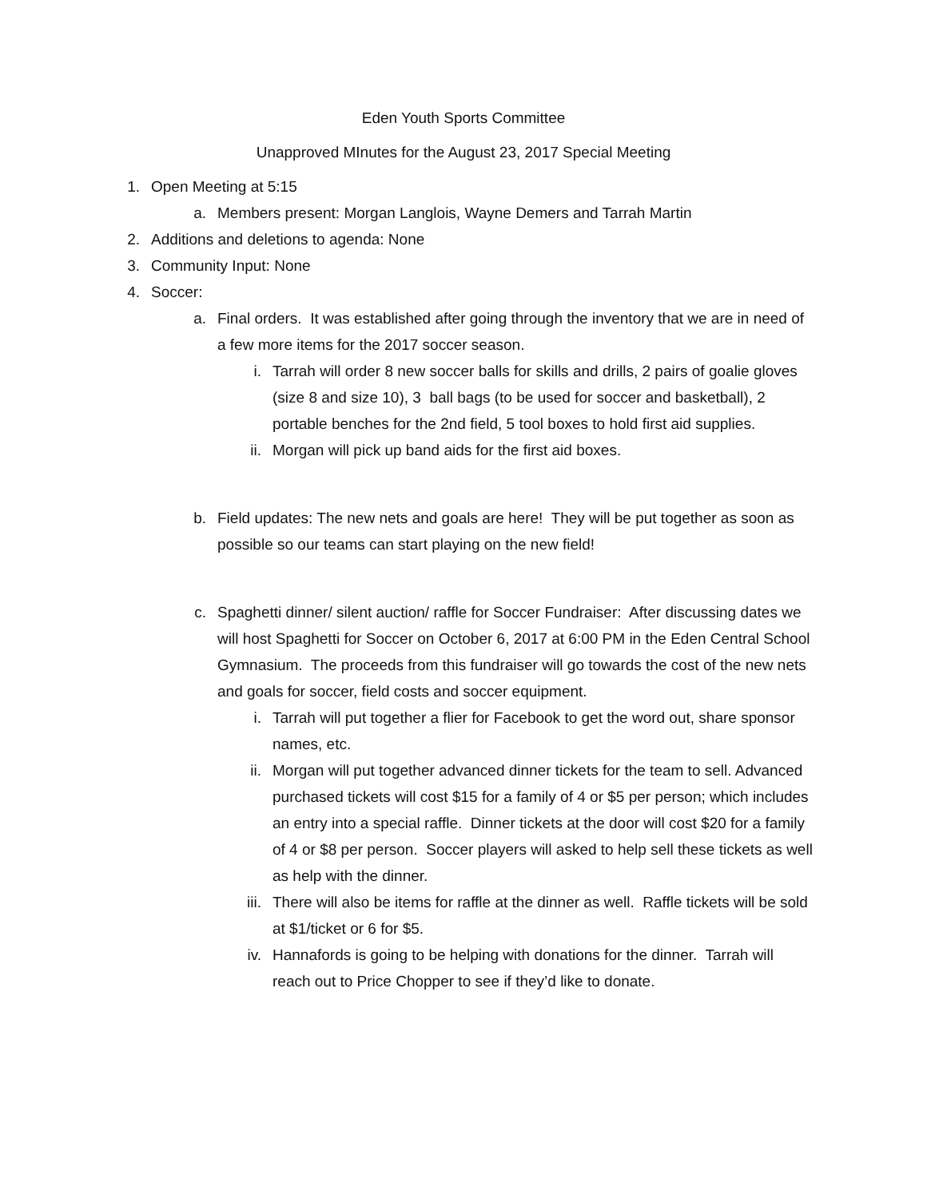Eden Youth Sports Committee
Unapproved MInutes for the August 23, 2017 Special Meeting
1. Open Meeting at 5:15
a. Members present: Morgan Langlois, Wayne Demers and Tarrah Martin
2. Additions and deletions to agenda: None
3. Community Input: None
4. Soccer:
a. Final orders. It was established after going through the inventory that we are in need of a few more items for the 2017 soccer season.
i. Tarrah will order 8 new soccer balls for skills and drills, 2 pairs of goalie gloves (size 8 and size 10), 3 ball bags (to be used for soccer and basketball), 2 portable benches for the 2nd field, 5 tool boxes to hold first aid supplies.
ii. Morgan will pick up band aids for the first aid boxes.
b. Field updates: The new nets and goals are here! They will be put together as soon as possible so our teams can start playing on the new field!
c. Spaghetti dinner/ silent auction/ raffle for Soccer Fundraiser: After discussing dates we will host Spaghetti for Soccer on October 6, 2017 at 6:00 PM in the Eden Central School Gymnasium. The proceeds from this fundraiser will go towards the cost of the new nets and goals for soccer, field costs and soccer equipment.
i. Tarrah will put together a flier for Facebook to get the word out, share sponsor names, etc.
ii. Morgan will put together advanced dinner tickets for the team to sell. Advanced purchased tickets will cost $15 for a family of 4 or $5 per person; which includes an entry into a special raffle. Dinner tickets at the door will cost $20 for a family of 4 or $8 per person. Soccer players will asked to help sell these tickets as well as help with the dinner.
iii. There will also be items for raffle at the dinner as well. Raffle tickets will be sold at $1/ticket or 6 for $5.
iv. Hannafords is going to be helping with donations for the dinner. Tarrah will reach out to Price Chopper to see if they’d like to donate.